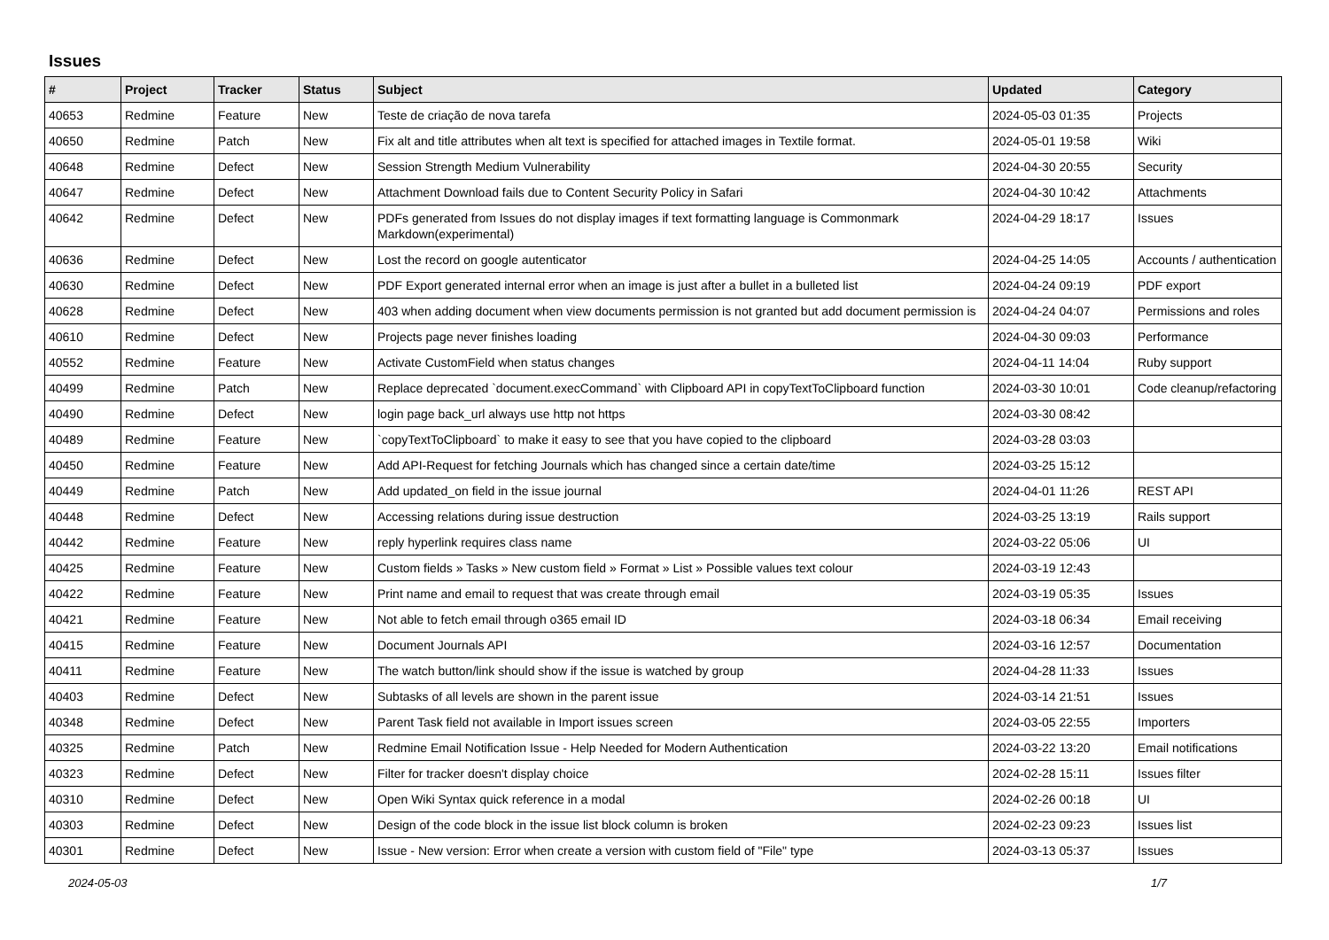Issues
| # | Project | Tracker | Status | Subject | Updated | Category |
| --- | --- | --- | --- | --- | --- | --- |
| 40653 | Redmine | Feature | New | Teste de criação de nova tarefa | 2024-05-03 01:35 | Projects |
| 40650 | Redmine | Patch | New | Fix alt and title attributes when alt text is specified for attached images in Textile format. | 2024-05-01 19:58 | Wiki |
| 40648 | Redmine | Defect | New | Session Strength Medium Vulnerability | 2024-04-30 20:55 | Security |
| 40647 | Redmine | Defect | New | Attachment Download fails due to Content Security Policy in Safari | 2024-04-30 10:42 | Attachments |
| 40642 | Redmine | Defect | New | PDFs generated from Issues do not display images if text formatting language is Commonmark Markdown(experimental) | 2024-04-29 18:17 | Issues |
| 40636 | Redmine | Defect | New | Lost the record on google autenticator | 2024-04-25 14:05 | Accounts / authentication |
| 40630 | Redmine | Defect | New | PDF Export generated internal error when an image is just after a bullet in a bulleted list | 2024-04-24 09:19 | PDF export |
| 40628 | Redmine | Defect | New | 403 when adding document when view documents permission is not granted but add document permission is | 2024-04-24 04:07 | Permissions and roles |
| 40610 | Redmine | Defect | New | Projects page never finishes loading | 2024-04-30 09:03 | Performance |
| 40552 | Redmine | Feature | New | Activate CustomField when status changes | 2024-04-11 14:04 | Ruby support |
| 40499 | Redmine | Patch | New | Replace deprecated `document.execCommand` with Clipboard API in copyTextToClipboard function | 2024-03-30 10:01 | Code cleanup/refactoring |
| 40490 | Redmine | Defect | New | login page back_url always use http not https | 2024-03-30 08:42 | |
| 40489 | Redmine | Feature | New | `copyTextToClipboard` to make it easy to see that you have copied to the clipboard | 2024-03-28 03:03 | |
| 40450 | Redmine | Feature | New | Add API-Request for fetching Journals which has changed since a certain date/time | 2024-03-25 15:12 | |
| 40449 | Redmine | Patch | New | Add updated_on field in the issue journal | 2024-04-01 11:26 | REST API |
| 40448 | Redmine | Defect | New | Accessing relations during issue destruction | 2024-03-25 13:19 | Rails support |
| 40442 | Redmine | Feature | New | reply hyperlink requires class name | 2024-03-22 05:06 | UI |
| 40425 | Redmine | Feature | New | Custom fields » Tasks » New custom field » Format » List » Possible values text colour | 2024-03-19 12:43 | |
| 40422 | Redmine | Feature | New | Print name and email to request that was create through email | 2024-03-19 05:35 | Issues |
| 40421 | Redmine | Feature | New | Not able to fetch email through o365 email ID | 2024-03-18 06:34 | Email receiving |
| 40415 | Redmine | Feature | New | Document Journals API | 2024-03-16 12:57 | Documentation |
| 40411 | Redmine | Feature | New | The watch button/link should show if the issue is watched by group | 2024-04-28 11:33 | Issues |
| 40403 | Redmine | Defect | New | Subtasks of all levels are shown in the parent issue | 2024-03-14 21:51 | Issues |
| 40348 | Redmine | Defect | New | Parent Task field not available in Import issues screen | 2024-03-05 22:55 | Importers |
| 40325 | Redmine | Patch | New | Redmine Email Notification Issue - Help Needed for Modern Authentication | 2024-03-22 13:20 | Email notifications |
| 40323 | Redmine | Defect | New | Filter for tracker doesn't display choice | 2024-02-28 15:11 | Issues filter |
| 40310 | Redmine | Defect | New | Open Wiki Syntax quick reference in a modal | 2024-02-26 00:18 | UI |
| 40303 | Redmine | Defect | New | Design of the code block in the issue list block column is broken | 2024-02-23 09:23 | Issues list |
| 40301 | Redmine | Defect | New | Issue - New version: Error when create a version with custom field of "File" type | 2024-03-13 05:37 | Issues |
2024-05-03 1/7